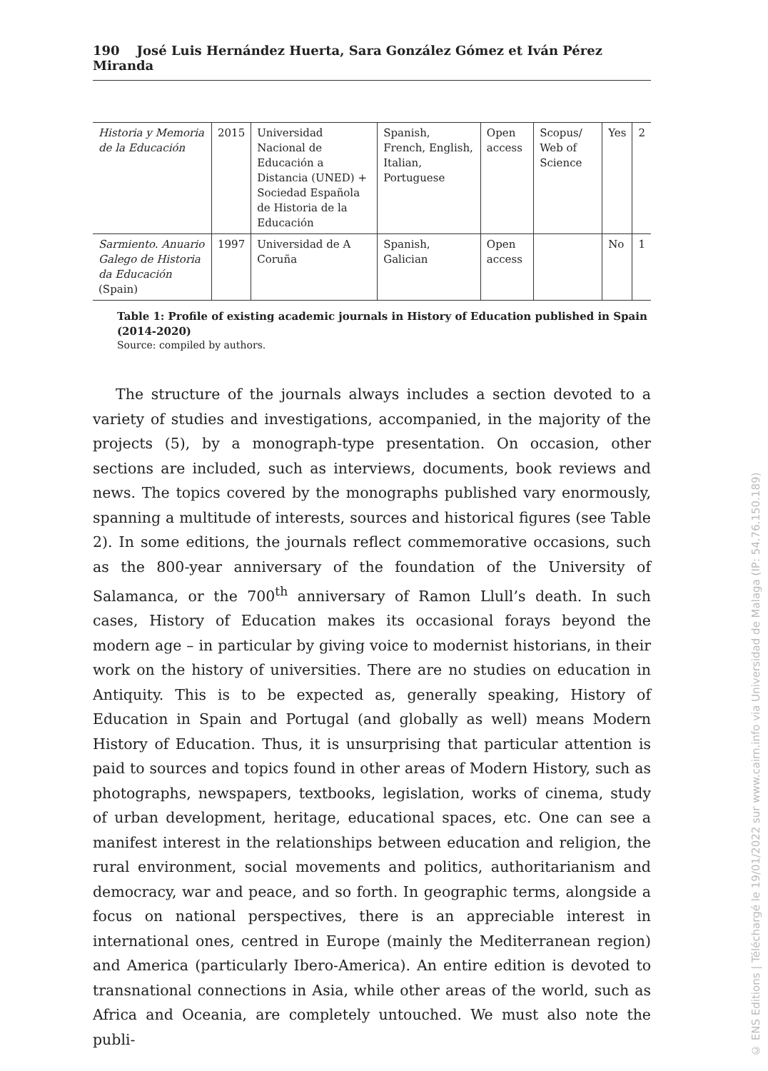190 José Luis Hernández Huerta, Sara González Gómez et Iván Pérez Miranda
| Historia y Memoria de la Educación | 2015 | Universidad Nacional de Educación a Distancia (UNED) + Sociedad Española de Historia de la Educación | Spanish, French, English, Italian, Portuguese | Open access | Scopus/ Web of Science | Yes | 2 |
| Sarmiento. Anuario Galego de Historia da Educación (Spain) | 1997 | Universidad de A Coruña | Spanish, Galician | Open access | | No | 1 |
Table 1: Profile of existing academic journals in History of Education published in Spain (2014-2020)
Source: compiled by authors.
The structure of the journals always includes a section devoted to a variety of studies and investigations, accompanied, in the majority of the projects (5), by a monograph-type presentation. On occasion, other sections are included, such as interviews, documents, book reviews and news. The topics covered by the monographs published vary enormously, spanning a multitude of interests, sources and historical figures (see Table 2). In some editions, the journals reflect commemorative occasions, such as the 800-year anniversary of the foundation of the University of Salamanca, or the 700<sup>th</sup> anniversary of Ramon Llull’s death. In such cases, History of Education makes its occasional forays beyond the modern age – in particular by giving voice to modernist historians, in their work on the history of universities. There are no studies on education in Antiquity. This is to be expected as, generally speaking, History of Education in Spain and Portugal (and globally as well) means Modern History of Education. Thus, it is unsurprising that particular attention is paid to sources and topics found in other areas of Modern History, such as photographs, newspapers, textbooks, legislation, works of cinema, study of urban development, heritage, education­al spaces, etc. One can see a manifest interest in the relationships between education and religion, the rural environment, social movements and politics, authoritarianism and democracy, war and peace, and so forth. In geographic terms, alongside a focus on national perspectives, there is an appreciable interest in international ones, centred in Europe (mainly the Mediterranean region) and America (particularly Ibero-America). An entire edition is devoted to transnational connections in Asia, while other areas of the world, such as Africa and Oceania, are completely untouched. We must also note the publi-
© ENS Editions | Téléchargé le 19/01/2022 sur www.cairn.info via Universidad de Malaga (IP: 54.76.150.189)